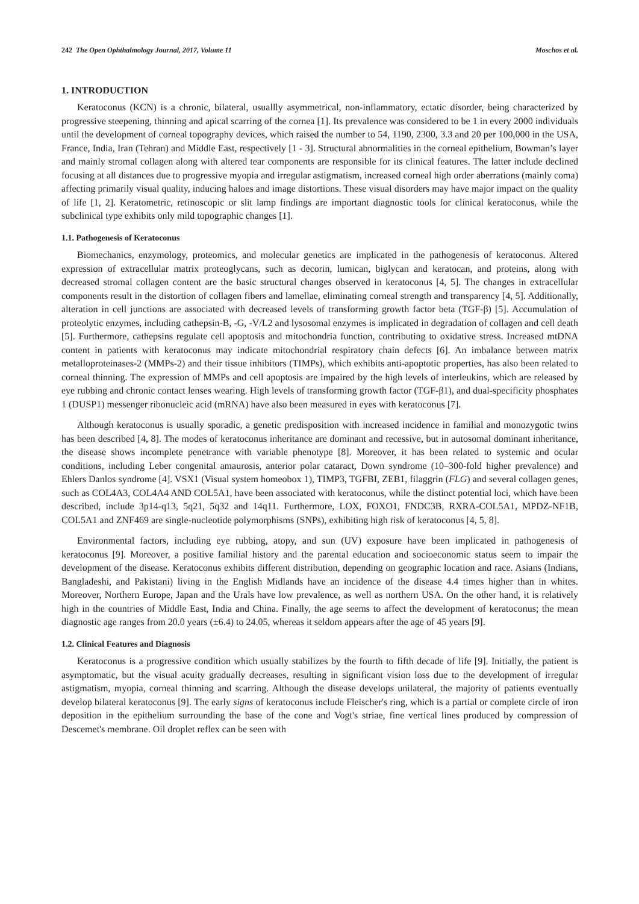242 The Open Ophthalmology Journal, 2017, Volume 11 Moschos et al.
1. INTRODUCTION
Keratoconus (KCN) is a chronic, bilateral, usuallly asymmetrical, non-inflammatory, ectatic disorder, being characterized by progressive steepening, thinning and apical scarring of the cornea [1]. Its prevalence was considered to be 1 in every 2000 individuals until the development of corneal topography devices, which raised the number to 54, 1190, 2300, 3.3 and 20 per 100,000 in the USA, France, India, Iran (Tehran) and Middle East, respectively [1 - 3]. Structural abnormalities in the corneal epithelium, Bowman’s layer and mainly stromal collagen along with altered tear components are responsible for its clinical features. The latter include declined focusing at all distances due to progressive myopia and irregular astigmatism, increased corneal high order aberrations (mainly coma) affecting primarily visual quality, inducing haloes and image distortions. These visual disorders may have major impact on the quality of life [1, 2]. Keratometric, retinoscopic or slit lamp findings are important diagnostic tools for clinical keratoconus, while the subclinical type exhibits only mild topographic changes [1].
1.1. Pathogenesis of Keratoconus
Biomechanics, enzymology, proteomics, and molecular genetics are implicated in the pathogenesis of keratoconus. Altered expression of extracellular matrix proteoglycans, such as decorin, lumican, biglycan and keratocan, and proteins, along with decreased stromal collagen content are the basic structural changes observed in keratoconus [4, 5]. The changes in extracellular components result in the distortion of collagen fibers and lamellae, eliminating corneal strength and transparency [4, 5]. Additionally, alteration in cell junctions are associated with decreased levels of transforming growth factor beta (TGF-β) [5]. Accumulation of proteolytic enzymes, including cathepsin-B, -G, -V/L2 and lysosomal enzymes is implicated in degradation of collagen and cell death [5]. Furthermore, cathepsins regulate cell apoptosis and mitochondria function, contributing to oxidative stress. Increased mtDNA content in patients with keratoconus may indicate mitochondrial respiratory chain defects [6]. An imbalance between matrix metalloproteinases-2 (MMPs-2) and their tissue inhibitors (TIMPs), which exhibits anti-apoptotic properties, has also been related to corneal thinning. The expression of MMPs and cell apoptosis are impaired by the high levels of interleukins, which are released by eye rubbing and chronic contact lenses wearing. High levels of transforming growth factor (TGF-β1), and dual-specificity phosphates 1 (DUSP1) messenger ribonucleic acid (mRNA) have also been measured in eyes with keratoconus [7].
Although keratoconus is usually sporadic, a genetic predisposition with increased incidence in familial and monozygotic twins has been described [4, 8]. The modes of keratoconus inheritance are dominant and recessive, but in autosomal dominant inheritance, the disease shows incomplete penetrance with variable phenotype [8]. Moreover, it has been related to systemic and ocular conditions, including Leber congenital amaurosis, anterior polar cataract, Down syndrome (10–300-fold higher prevalence) and Ehlers Danlos syndrome [4]. VSX1 (Visual system homeobox 1), TIMP3, TGFBI, ZEB1, filaggrin (FLG) and several collagen genes, such as COL4A3, COL4A4 AND COL5A1, have been associated with keratoconus, while the distinct potential loci, which have been described, include 3p14-q13, 5q21, 5q32 and 14q11. Furthermore, LOX, FOXO1, FNDC3B, RXRA-COL5A1, MPDZ-NF1B, COL5A1 and ZNF469 are single-nucleotide polymorphisms (SNPs), exhibiting high risk of keratoconus [4, 5, 8].
Environmental factors, including eye rubbing, atopy, and sun (UV) exposure have been implicated in pathogenesis of keratoconus [9]. Moreover, a positive familial history and the parental education and socioeconomic status seem to impair the development of the disease. Keratoconus exhibits different distribution, depending on geographic location and race. Asians (Indians, Bangladeshi, and Pakistani) living in the English Midlands have an incidence of the disease 4.4 times higher than in whites. Moreover, Northern Europe, Japan and the Urals have low prevalence, as well as northern USA. On the other hand, it is relatively high in the countries of Middle East, India and China. Finally, the age seems to affect the development of keratoconus; the mean diagnostic age ranges from 20.0 years (±6.4) to 24.05, whereas it seldom appears after the age of 45 years [9].
1.2. Clinical Features and Diagnosis
Keratoconus is a progressive condition which usually stabilizes by the fourth to fifth decade of life [9]. Initially, the patient is asymptomatic, but the visual acuity gradually decreases, resulting in significant vision loss due to the development of irregular astigmatism, myopia, corneal thinning and scarring. Although the disease develops unilateral, the majority of patients eventually develop bilateral keratoconus [9]. The early signs of keratoconus include Fleischer's ring, which is a partial or complete circle of iron deposition in the epithelium surrounding the base of the cone and Vogt's striae, fine vertical lines produced by compression of Descemet's membrane. Oil droplet reflex can be seen with